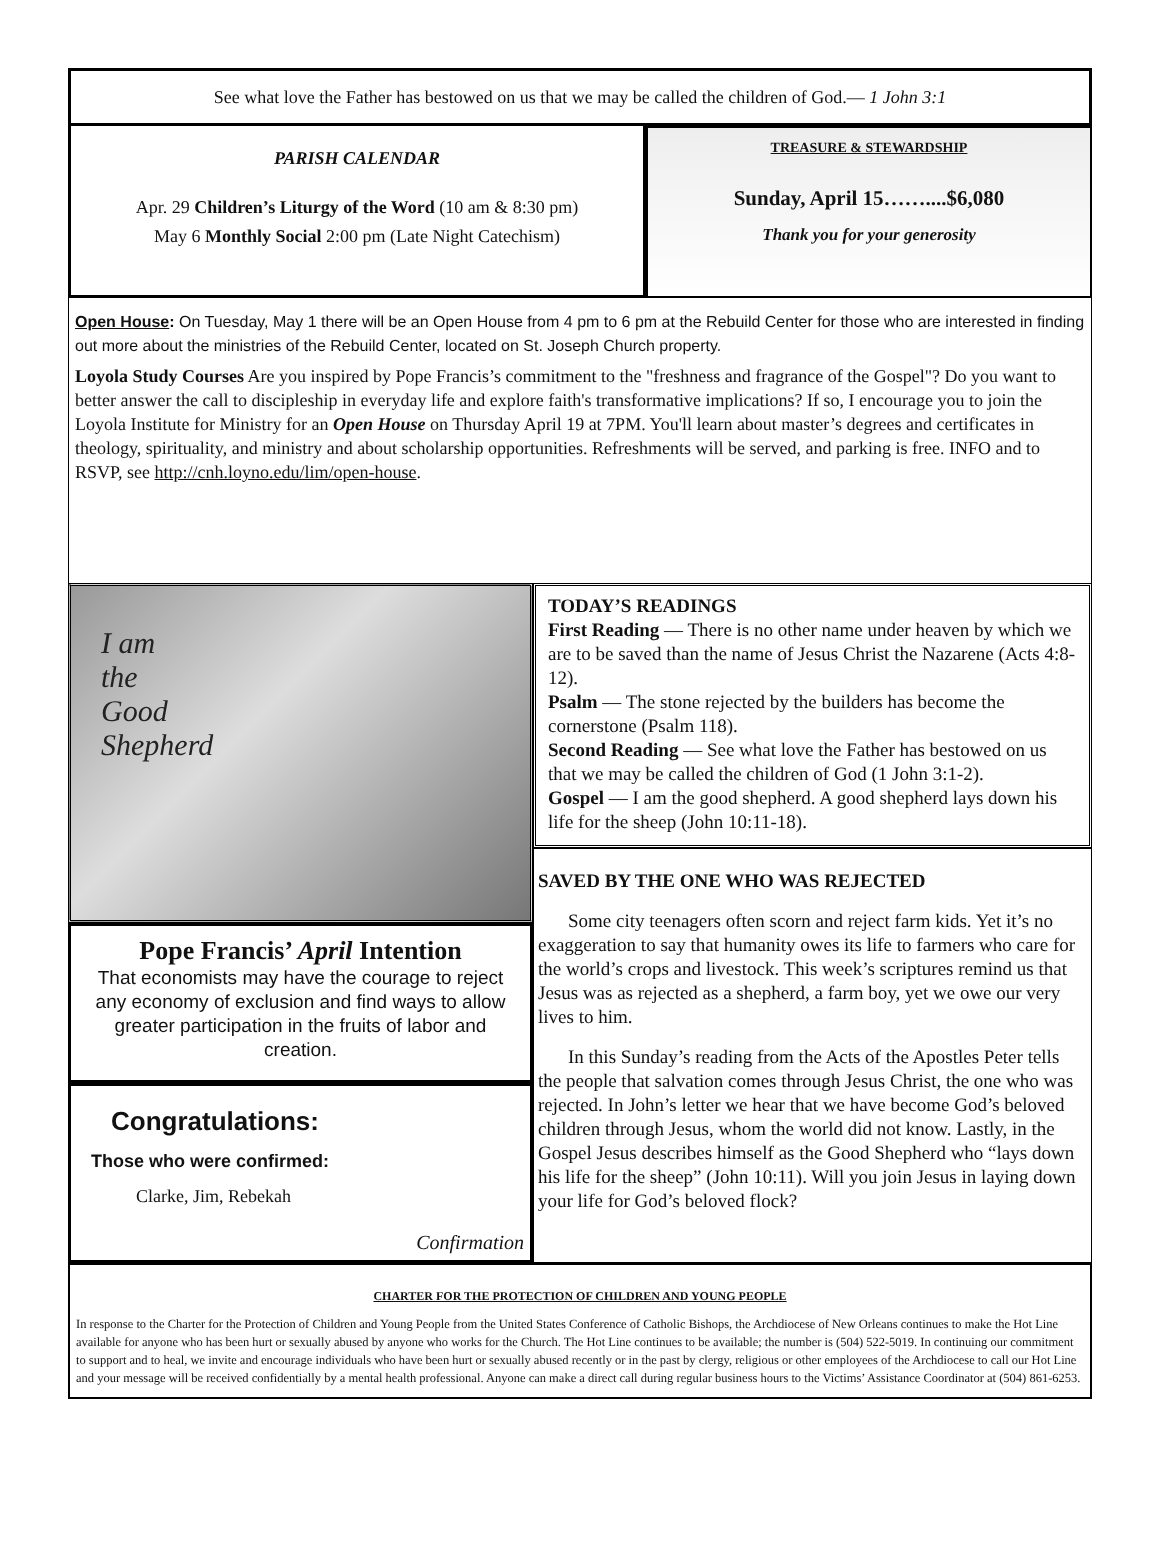See what love the Father has bestowed on us that we may be called the children of God.— 1 John 3:1
PARISH CALENDAR
Apr. 29 Children’s Liturgy of the Word (10 am & 8:30 pm)
May 6 Monthly Social 2:00 pm (Late Night Catechism)
TREASURE & STEWARDSHIP
Sunday, April 15……....$6,080
Thank you for your generosity
Open House: On Tuesday, May 1 there will be an Open House from 4 pm to 6 pm at the Rebuild Center for those who are interested in finding out more about the ministries of the Rebuild Center, located on St. Joseph Church property.
Loyola Study Courses Are you inspired by Pope Francis’s commitment to the "freshness and fragrance of the Gospel"? Do you want to better answer the call to discipleship in everyday life and explore faith's transformative implications? If so, I encourage you to join the Loyola Institute for Ministry for an Open House on Thursday April 19 at 7PM. You'll learn about master’s degrees and certificates in theology, spirituality, and ministry and about scholarship opportunities. Refreshments will be served, and parking is free. INFO and to RSVP, see http://cnh.loyno.edu/lim/open-house.
I am
the
Good
Shepherd
Pope Francis’ April Intention
That economists may have the courage to reject any economy of exclusion and find ways to allow greater participation in the fruits of labor and creation.
Congratulations:
Those who were confirmed:
Clarke, Jim, Rebekah
Confirmation
TODAY’S READINGS
First Reading — There is no other name under heaven by which we are to be saved than the name of Jesus Christ the Nazarene (Acts 4:8-12).
Psalm — The stone rejected by the builders has become the cornerstone (Psalm 118).
Second Reading — See what love the Father has bestowed on us that we may be called the children of God (1 John 3:1-2).
Gospel — I am the good shepherd. A good shepherd lays down his life for the sheep (John 10:11-18).
SAVED BY THE ONE WHO WAS REJECTED
Some city teenagers often scorn and reject farm kids. Yet it’s no exaggeration to say that humanity owes its life to farmers who care for the world’s crops and livestock. This week’s scriptures remind us that Jesus was as rejected as a shepherd, a farm boy, yet we owe our very lives to him.
In this Sunday’s reading from the Acts of the Apostles Peter tells the people that salvation comes through Jesus Christ, the one who was rejected. In John’s letter we hear that we have become God’s beloved children through Jesus, whom the world did not know. Lastly, in the Gospel Jesus describes himself as the Good Shepherd who “lays down his life for the sheep” (John 10:11). Will you join Jesus in laying down your life for God’s beloved flock?
CHARTER FOR THE PROTECTION OF CHILDREN AND YOUNG PEOPLE
In response to the Charter for the Protection of Children and Young People from the United States Conference of Catholic Bishops, the Archdiocese of New Orleans continues to make the Hot Line available for anyone who has been hurt or sexually abused by anyone who works for the Church. The Hot Line continues to be available; the number is (504) 522-5019. In continuing our commitment to support and to heal, we invite and encourage individuals who have been hurt or sexually abused recently or in the past by clergy, religious or other employees of the Archdiocese to call our Hot Line and your message will be received confidentially by a mental health professional. Anyone can make a direct call during regular business hours to the Victims’ Assistance Coordinator at (504) 861-6253.